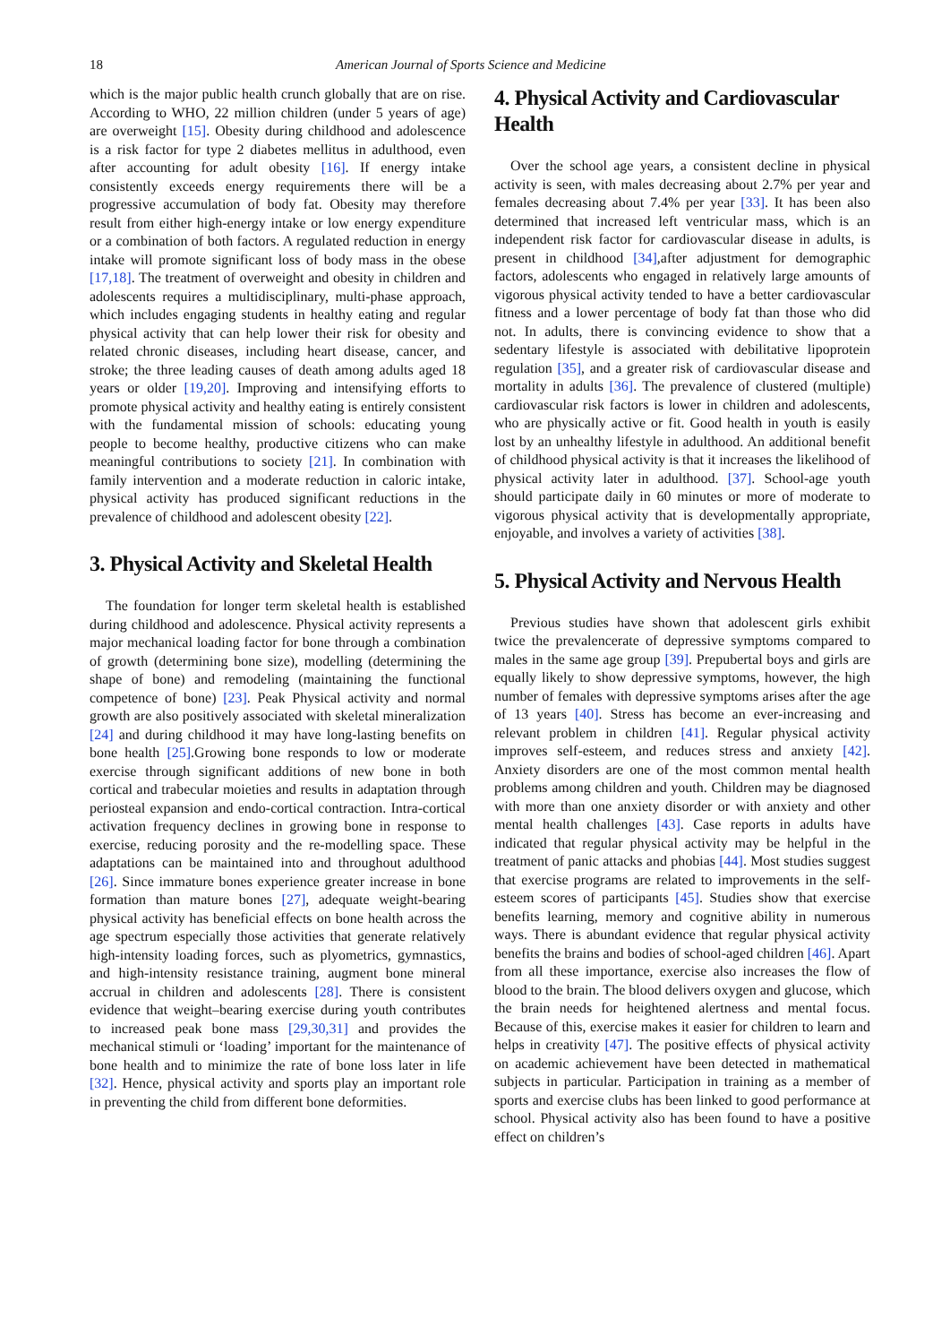18 American Journal of Sports Science and Medicine
which is the major public health crunch globally that are on rise. According to WHO, 22 million children (under 5 years of age) are overweight [15]. Obesity during childhood and adolescence is a risk factor for type 2 diabetes mellitus in adulthood, even after accounting for adult obesity [16]. If energy intake consistently exceeds energy requirements there will be a progressive accumulation of body fat. Obesity may therefore result from either high-energy intake or low energy expenditure or a combination of both factors. A regulated reduction in energy intake will promote significant loss of body mass in the obese [17,18]. The treatment of overweight and obesity in children and adolescents requires a multidisciplinary, multi-phase approach, which includes engaging students in healthy eating and regular physical activity that can help lower their risk for obesity and related chronic diseases, including heart disease, cancer, and stroke; the three leading causes of death among adults aged 18 years or older [19,20]. Improving and intensifying efforts to promote physical activity and healthy eating is entirely consistent with the fundamental mission of schools: educating young people to become healthy, productive citizens who can make meaningful contributions to society [21]. In combination with family intervention and a moderate reduction in caloric intake, physical activity has produced significant reductions in the prevalence of childhood and adolescent obesity [22].
3. Physical Activity and Skeletal Health
The foundation for longer term skeletal health is established during childhood and adolescence. Physical activity represents a major mechanical loading factor for bone through a combination of growth (determining bone size), modelling (determining the shape of bone) and remodeling (maintaining the functional competence of bone) [23]. Peak Physical activity and normal growth are also positively associated with skeletal mineralization [24] and during childhood it may have long-lasting benefits on bone health [25].Growing bone responds to low or moderate exercise through significant additions of new bone in both cortical and trabecular moieties and results in adaptation through periosteal expansion and endo-cortical contraction. Intra-cortical activation frequency declines in growing bone in response to exercise, reducing porosity and the re-modelling space. These adaptations can be maintained into and throughout adulthood [26]. Since immature bones experience greater increase in bone formation than mature bones [27], adequate weight-bearing physical activity has beneficial effects on bone health across the age spectrum especially those activities that generate relatively high-intensity loading forces, such as plyometrics, gymnastics, and high-intensity resistance training, augment bone mineral accrual in children and adolescents [28]. There is consistent evidence that weight–bearing exercise during youth contributes to increased peak bone mass [29,30,31] and provides the mechanical stimuli or ‘loading’ important for the maintenance of bone health and to minimize the rate of bone loss later in life [32]. Hence, physical activity and sports play an important role in preventing the child from different bone deformities.
4. Physical Activity and Cardiovascular Health
Over the school age years, a consistent decline in physical activity is seen, with males decreasing about 2.7% per year and females decreasing about 7.4% per year [33]. It has been also determined that increased left ventricular mass, which is an independent risk factor for cardiovascular disease in adults, is present in childhood [34],after adjustment for demographic factors, adolescents who engaged in relatively large amounts of vigorous physical activity tended to have a better cardiovascular fitness and a lower percentage of body fat than those who did not. In adults, there is convincing evidence to show that a sedentary lifestyle is associated with debilitative lipoprotein regulation [35], and a greater risk of cardiovascular disease and mortality in adults [36]. The prevalence of clustered (multiple) cardiovascular risk factors is lower in children and adolescents, who are physically active or fit. Good health in youth is easily lost by an unhealthy lifestyle in adulthood. An additional benefit of childhood physical activity is that it increases the likelihood of physical activity later in adulthood. [37]. School-age youth should participate daily in 60 minutes or more of moderate to vigorous physical activity that is developmentally appropriate, enjoyable, and involves a variety of activities [38].
5. Physical Activity and Nervous Health
Previous studies have shown that adolescent girls exhibit twice the prevalencerate of depressive symptoms compared to males in the same age group [39]. Prepubertal boys and girls are equally likely to show depressive symptoms, however, the high number of females with depressive symptoms arises after the age of 13 years [40]. Stress has become an ever-increasing and relevant problem in children [41]. Regular physical activity improves self-esteem, and reduces stress and anxiety [42]. Anxiety disorders are one of the most common mental health problems among children and youth. Children may be diagnosed with more than one anxiety disorder or with anxiety and other mental health challenges [43]. Case reports in adults have indicated that regular physical activity may be helpful in the treatment of panic attacks and phobias [44]. Most studies suggest that exercise programs are related to improvements in the self-esteem scores of participants [45]. Studies show that exercise benefits learning, memory and cognitive ability in numerous ways. There is abundant evidence that regular physical activity benefits the brains and bodies of school-aged children [46]. Apart from all these importance, exercise also increases the flow of blood to the brain. The blood delivers oxygen and glucose, which the brain needs for heightened alertness and mental focus. Because of this, exercise makes it easier for children to learn and helps in creativity [47]. The positive effects of physical activity on academic achievement have been detected in mathematical subjects in particular. Participation in training as a member of sports and exercise clubs has been linked to good performance at school. Physical activity also has been found to have a positive effect on children’s